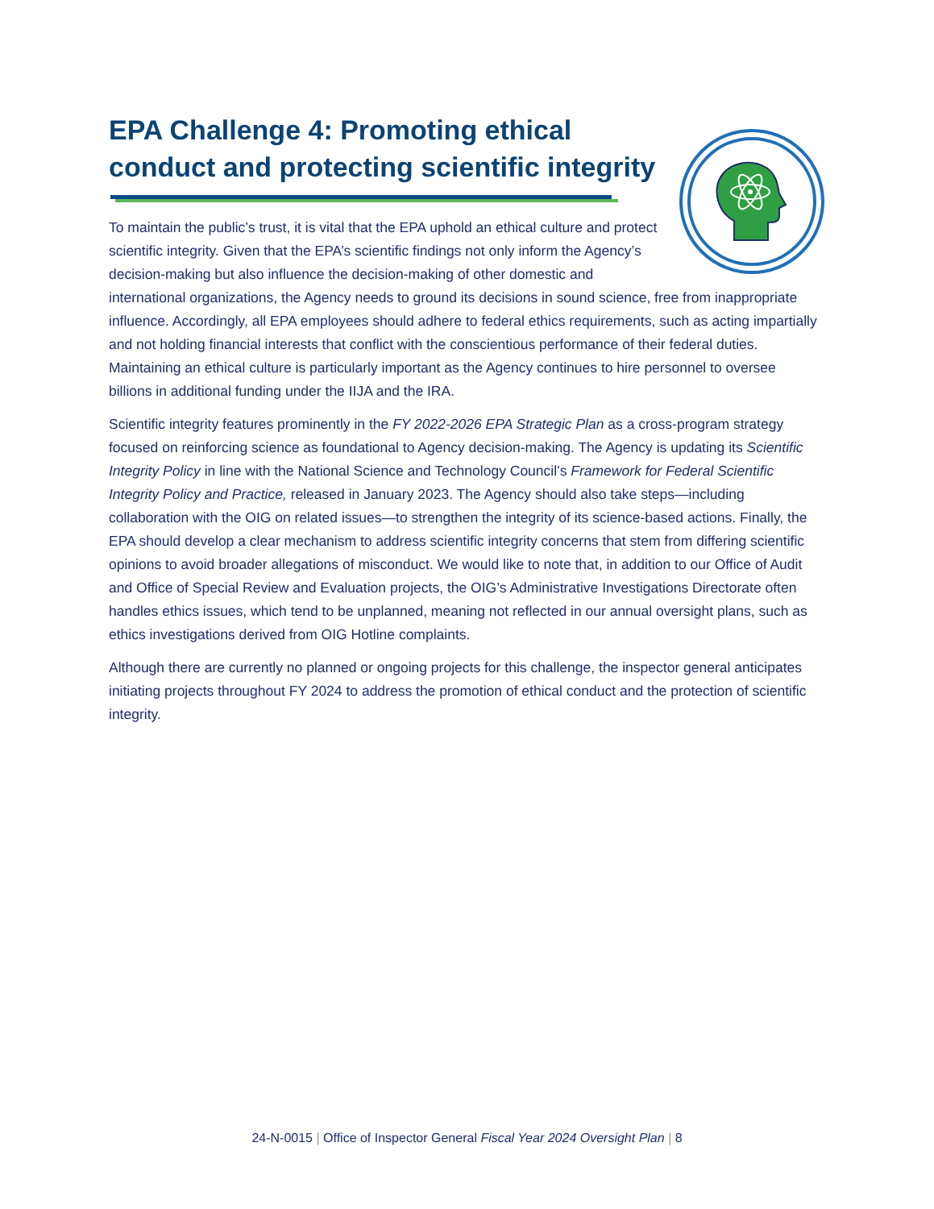EPA Challenge 4: Promoting ethical conduct and protecting scientific integrity
To maintain the public’s trust, it is vital that the EPA uphold an ethical culture and protect scientific integrity. Given that the EPA’s scientific findings not only inform the Agency’s decision-making but also influence the decision-making of other domestic and international organizations, the Agency needs to ground its decisions in sound science, free from inappropriate influence. Accordingly, all EPA employees should adhere to federal ethics requirements, such as acting impartially and not holding financial interests that conflict with the conscientious performance of their federal duties. Maintaining an ethical culture is particularly important as the Agency continues to hire personnel to oversee billions in additional funding under the IIJA and the IRA.
Scientific integrity features prominently in the FY 2022-2026 EPA Strategic Plan as a cross-program strategy focused on reinforcing science as foundational to Agency decision-making. The Agency is updating its Scientific Integrity Policy in line with the National Science and Technology Council’s Framework for Federal Scientific Integrity Policy and Practice, released in January 2023. The Agency should also take steps—including collaboration with the OIG on related issues—to strengthen the integrity of its science-based actions. Finally, the EPA should develop a clear mechanism to address scientific integrity concerns that stem from differing scientific opinions to avoid broader allegations of misconduct. We would like to note that, in addition to our Office of Audit and Office of Special Review and Evaluation projects, the OIG’s Administrative Investigations Directorate often handles ethics issues, which tend to be unplanned, meaning not reflected in our annual oversight plans, such as ethics investigations derived from OIG Hotline complaints.
Although there are currently no planned or ongoing projects for this challenge, the inspector general anticipates initiating projects throughout FY 2024 to address the promotion of ethical conduct and the protection of scientific integrity.
24-N-0015 | Office of Inspector General Fiscal Year 2024 Oversight Plan | 8